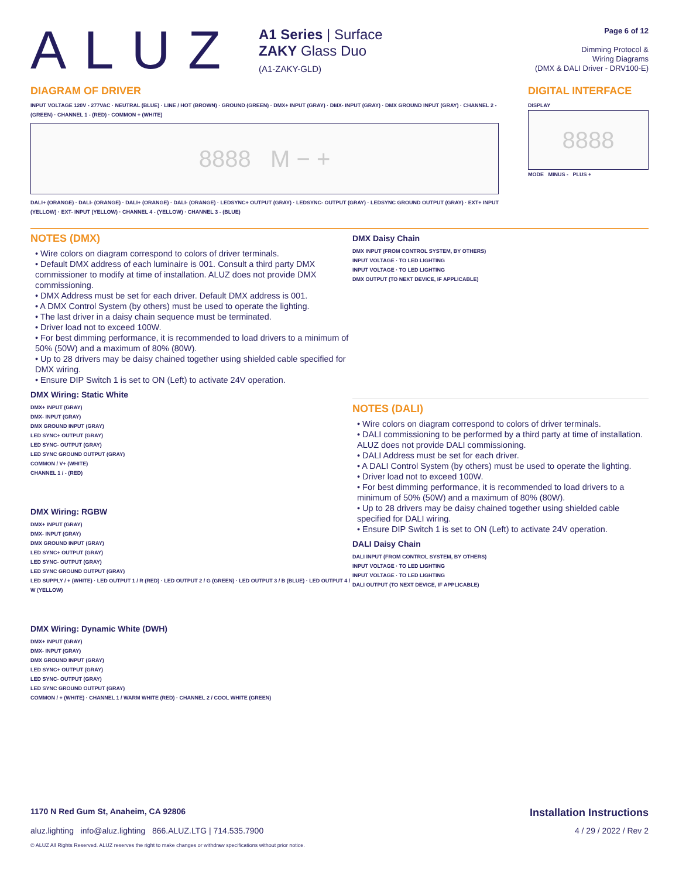ALUZ
A1 Series | Surface
ZAKY Glass Duo
(A1-ZAKY-GLD)
Page 6 of 12
Dimming Protocol &
Wiring Diagrams
(DMX & DALI Driver - DRV100-E)
DIAGRAM OF DRIVER
INPUT VOLTAGE 120V - 277VAC · NEUTRAL (BLUE) · LINE / HOT (BROWN) · GROUND (GREEN) · DMX+ INPUT (GRAY) · DMX- INPUT (GRAY) · DMX GROUND INPUT (GRAY) · CHANNEL 2 - (GREEN) · CHANNEL 1 - (RED) · COMMON + (WHITE)
8888 M − +
DALI+ (ORANGE) · DALI- (ORANGE) · DALI+ (ORANGE) · DALI- (ORANGE) · LEDSYNC+ OUTPUT (GRAY) · LEDSYNC- OUTPUT (GRAY) · LEDSYNC GROUND OUTPUT (GRAY) · EXT+ INPUT (YELLOW) · EXT- INPUT (YELLOW) · CHANNEL 4 - (YELLOW) · CHANNEL 3 - (BLUE)
DIGITAL INTERFACE
DISPLAY
8888
MODE MINUS - PLUS +
NOTES (DMX)
• Wire colors on diagram correspond to colors of driver terminals.
• Default DMX address of each luminaire is 001. Consult a third party DMX commissioner to modify at time of installation. ALUZ does not provide DMX commissioning.
• DMX Address must be set for each driver. Default DMX address is 001.
• A DMX Control System (by others) must be used to operate the lighting.
• The last driver in a daisy chain sequence must be terminated.
• Driver load not to exceed 100W.
• For best dimming performance, it is recommended to load drivers to a minimum of 50% (50W) and a maximum of 80% (80W).
• Up to 28 drivers may be daisy chained together using shielded cable specified for DMX wiring.
• Ensure DIP Switch 1 is set to ON (Left) to activate 24V operation.
DMX Wiring: Static White
DMX+ INPUT (GRAY)
DMX- INPUT (GRAY)
DMX GROUND INPUT (GRAY)
LED SYNC+ OUTPUT (GRAY)
LED SYNC- OUTPUT (GRAY)
LED SYNC GROUND OUTPUT (GRAY)
COMMON / V+ (WHITE)
CHANNEL 1 / - (RED)
DMX Wiring: RGBW
DMX+ INPUT (GRAY)
DMX- INPUT (GRAY)
DMX GROUND INPUT (GRAY)
LED SYNC+ OUTPUT (GRAY)
LED SYNC- OUTPUT (GRAY)
LED SYNC GROUND OUTPUT (GRAY)
LED SUPPLY / + (WHITE) · LED OUTPUT 1 / R (RED) · LED OUTPUT 2 / G (GREEN) · LED OUTPUT 3 / B (BLUE) · LED OUTPUT 4 / W (YELLOW)
DMX Wiring: Dynamic White (DWH)
DMX+ INPUT (GRAY)
DMX- INPUT (GRAY)
DMX GROUND INPUT (GRAY)
LED SYNC+ OUTPUT (GRAY)
LED SYNC- OUTPUT (GRAY)
LED SYNC GROUND OUTPUT (GRAY)
COMMON / + (WHITE) · CHANNEL 1 / WARM WHITE (RED) · CHANNEL 2 / COOL WHITE (GREEN)
DMX Daisy Chain
DMX INPUT (FROM CONTROL SYSTEM, BY OTHERS)
INPUT VOLTAGE · TO LED LIGHTING
INPUT VOLTAGE · TO LED LIGHTING
DMX OUTPUT (TO NEXT DEVICE, IF APPLICABLE)
NOTES (DALI)
• Wire colors on diagram correspond to colors of driver terminals.
• DALI commissioning to be performed by a third party at time of installation. ALUZ does not provide DALI commissioning.
• DALI Address must be set for each driver.
• A DALI Control System (by others) must be used to operate the lighting.
• Driver load not to exceed 100W.
• For best dimming performance, it is recommended to load drivers to a minimum of 50% (50W) and a maximum of 80% (80W).
• Up to 28 drivers may be daisy chained together using shielded cable specified for DALI wiring.
• Ensure DIP Switch 1 is set to ON (Left) to activate 24V operation.
DALI Daisy Chain
DALI INPUT (FROM CONTROL SYSTEM, BY OTHERS)
INPUT VOLTAGE · TO LED LIGHTING
INPUT VOLTAGE · TO LED LIGHTING
DALI OUTPUT (TO NEXT DEVICE, IF APPLICABLE)
1170 N Red Gum St, Anaheim, CA 92806 Installation Instructions
aluz.lighting info@aluz.lighting 866.ALUZ.LTG | 714.535.7900 4 / 29 / 2022 / Rev 2
© ALUZ All Rights Reserved. ALUZ reserves the right to make changes or withdraw specifications without prior notice.